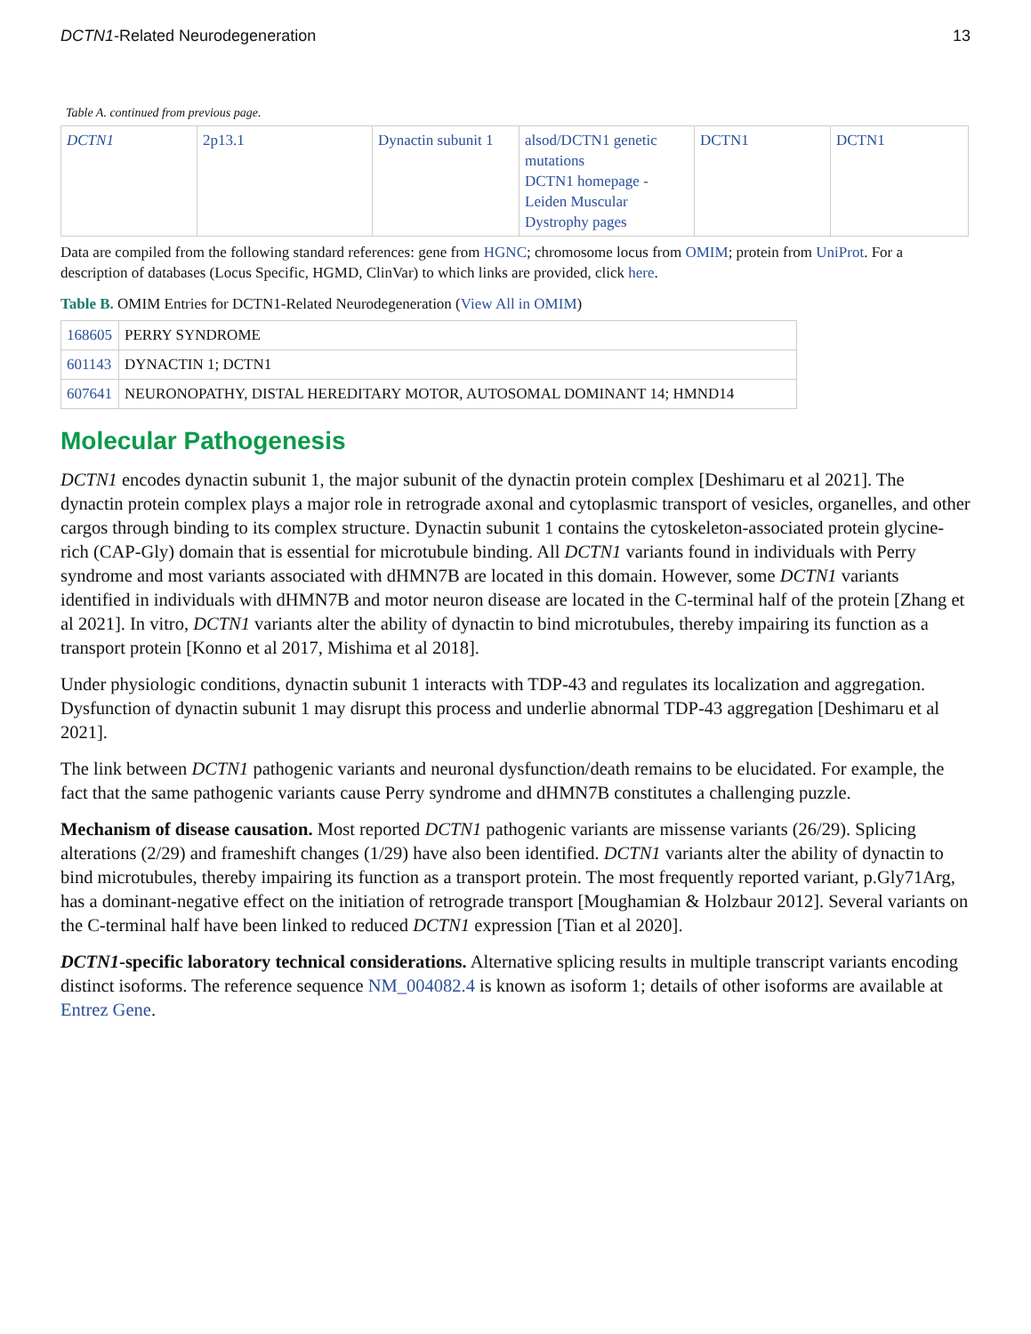DCTN1-Related Neurodegeneration 13
Table A. continued from previous page.
| DCTN1 | 2p13.1 | Dynactin subunit 1 | alsod/DCTN1 genetic mutations DCTN1 homepage - Leiden Muscular Dystrophy pages | DCTN1 | DCTN1 |
Data are compiled from the following standard references: gene from HGNC; chromosome locus from OMIM; protein from UniProt. For a description of databases (Locus Specific, HGMD, ClinVar) to which links are provided, click here.
Table B. OMIM Entries for DCTN1-Related Neurodegeneration (View All in OMIM)
| 168605 | PERRY SYNDROME |
| 601143 | DYNACTIN 1; DCTN1 |
| 607641 | NEURONOPATHY, DISTAL HEREDITARY MOTOR, AUTOSOMAL DOMINANT 14; HMND14 |
Molecular Pathogenesis
DCTN1 encodes dynactin subunit 1, the major subunit of the dynactin protein complex [Deshimaru et al 2021]. The dynactin protein complex plays a major role in retrograde axonal and cytoplasmic transport of vesicles, organelles, and other cargos through binding to its complex structure. Dynactin subunit 1 contains the cytoskeleton-associated protein glycine-rich (CAP-Gly) domain that is essential for microtubule binding. All DCTN1 variants found in individuals with Perry syndrome and most variants associated with dHMN7B are located in this domain. However, some DCTN1 variants identified in individuals with dHMN7B and motor neuron disease are located in the C-terminal half of the protein [Zhang et al 2021]. In vitro, DCTN1 variants alter the ability of dynactin to bind microtubules, thereby impairing its function as a transport protein [Konno et al 2017, Mishima et al 2018].
Under physiologic conditions, dynactin subunit 1 interacts with TDP-43 and regulates its localization and aggregation. Dysfunction of dynactin subunit 1 may disrupt this process and underlie abnormal TDP-43 aggregation [Deshimaru et al 2021].
The link between DCTN1 pathogenic variants and neuronal dysfunction/death remains to be elucidated. For example, the fact that the same pathogenic variants cause Perry syndrome and dHMN7B constitutes a challenging puzzle.
Mechanism of disease causation. Most reported DCTN1 pathogenic variants are missense variants (26/29). Splicing alterations (2/29) and frameshift changes (1/29) have also been identified. DCTN1 variants alter the ability of dynactin to bind microtubules, thereby impairing its function as a transport protein. The most frequently reported variant, p.Gly71Arg, has a dominant-negative effect on the initiation of retrograde transport [Moughamian & Holzbaur 2012]. Several variants on the C-terminal half have been linked to reduced DCTN1 expression [Tian et al 2020].
DCTN1-specific laboratory technical considerations. Alternative splicing results in multiple transcript variants encoding distinct isoforms. The reference sequence NM_004082.4 is known as isoform 1; details of other isoforms are available at Entrez Gene.